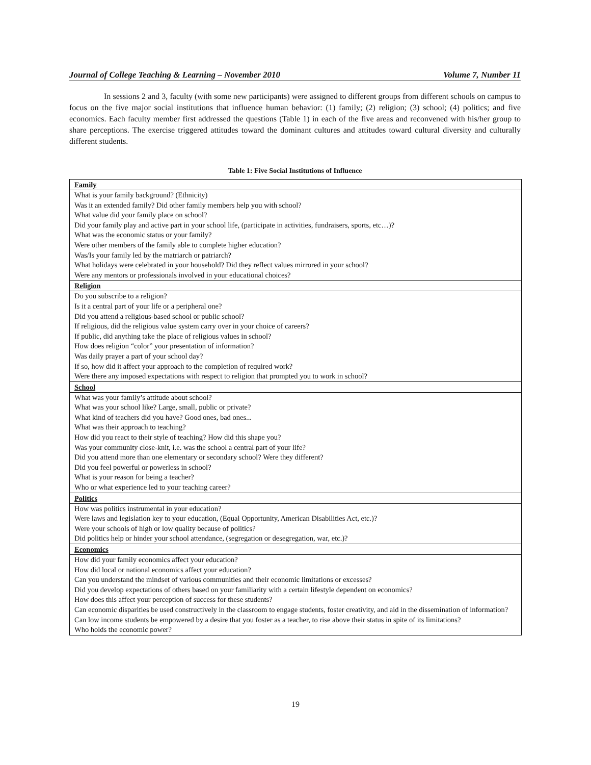Journal of College Teaching & Learning – November 2010 Volume 7, Number 11
In sessions 2 and 3, faculty (with some new participants) were assigned to different groups from different schools on campus to focus on the five major social institutions that influence human behavior: (1) family; (2) religion; (3) school; (4) politics; and five economics. Each faculty member first addressed the questions (Table 1) in each of the five areas and reconvened with his/her group to share perceptions. The exercise triggered attitudes toward the dominant cultures and attitudes toward cultural diversity and culturally different students.
Table 1: Five Social Institutions of Influence
| Family |
| --- |
| What is your family background? (Ethnicity) |
| Was it an extended family? Did other family members help you with school? |
| What value did your family place on school? |
| Did your family play and active part in your school life, (participate in activities, fundraisers, sports, etc…)? |
| What was the economic status or your family? |
| Were other members of the family able to complete higher education? |
| Was/Is your family led by the matriarch or patriarch? |
| What holidays were celebrated in your household? Did they reflect values mirrored in your school? |
| Were any mentors or professionals involved in your educational choices? |
| Religion |
| Do you subscribe to a religion? |
| Is it a central part of your life or a peripheral one? |
| Did you attend a religious-based school or public school? |
| If religious, did the religious value system carry over in your choice of careers? |
| If public, did anything take the place of religious values in school? |
| How does religion “color” your presentation of information? |
| Was daily prayer a part of your school day? |
| If so, how did it affect your approach to the completion of required work? |
| Were there any imposed expectations with respect to religion that prompted you to work in school? |
| School |
| What was your family’s attitude about school? |
| What was your school like? Large, small, public or private? |
| What kind of teachers did you have? Good ones, bad ones... |
| What was their approach to teaching? |
| How did you react to their style of teaching? How did this shape you? |
| Was your community close-knit, i.e. was the school a central part of your life? |
| Did you attend more than one elementary or secondary school? Were they different? |
| Did you feel powerful or powerless in school? |
| What is your reason for being a teacher? |
| Who or what experience led to your teaching career? |
| Politics |
| How was politics instrumental in your education? |
| Were laws and legislation key to your education, (Equal Opportunity, American Disabilities Act, etc.)? |
| Were your schools of high or low quality because of politics? |
| Did politics help or hinder your school attendance, (segregation or desegregation, war, etc.)? |
| Economics |
| How did your family economics affect your education? |
| How did local or national economics affect your education? |
| Can you understand the mindset of various communities and their economic limitations or excesses? |
| Did you develop expectations of others based on your familiarity with a certain lifestyle dependent on economics? |
| How does this affect your perception of success for these students? |
| Can economic disparities be used constructively in the classroom to engage students, foster creativity, and aid in the dissemination of information? |
| Can low income students be empowered by a desire that you foster as a teacher, to rise above their status in spite of its limitations? |
| Who holds the economic power? |
19